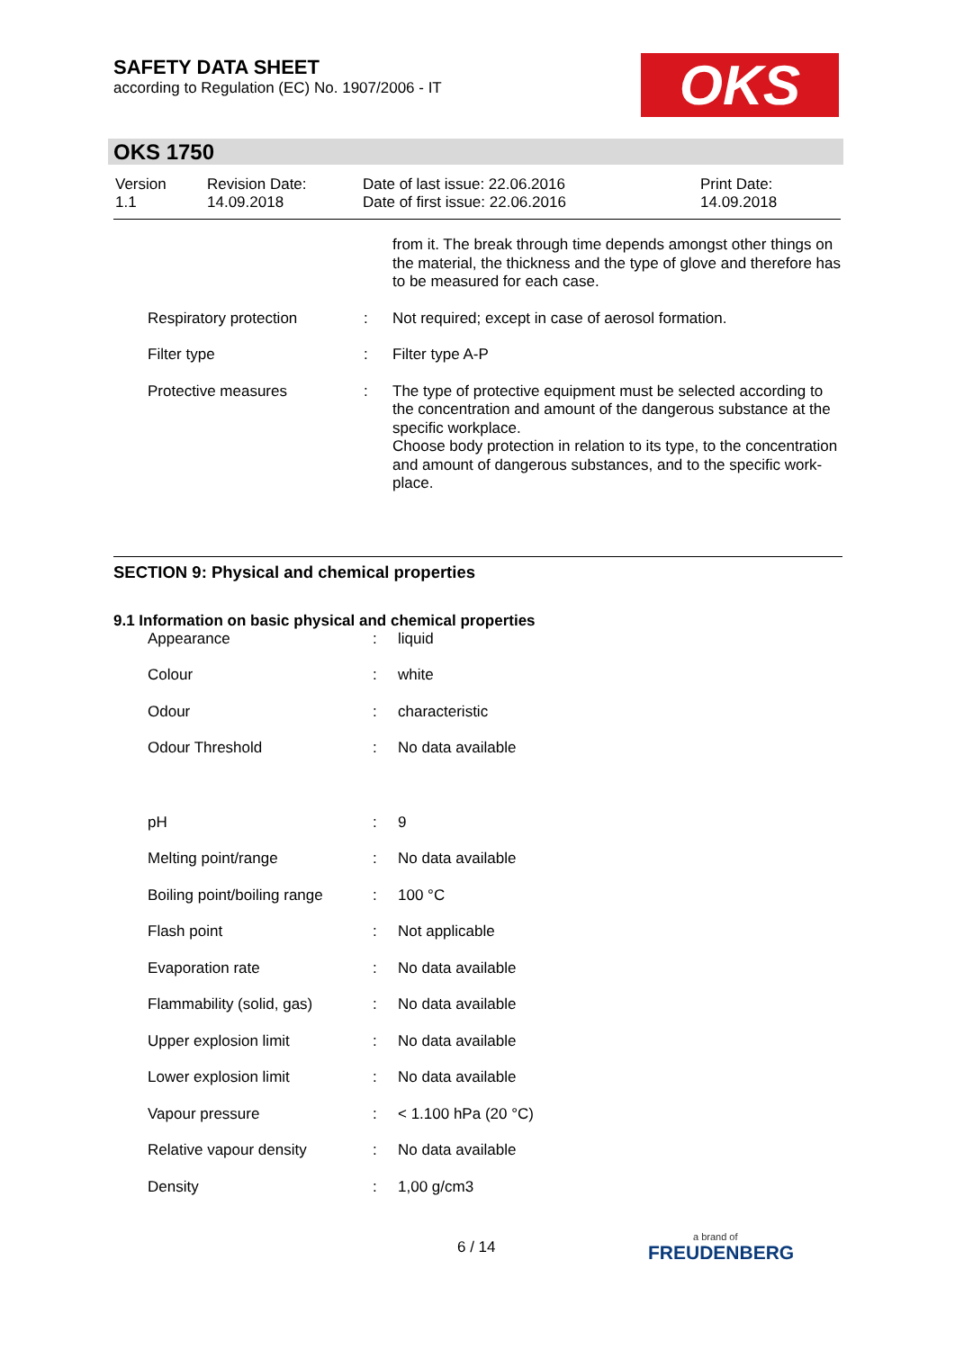SAFETY DATA SHEET
according to Regulation (EC) No. 1907/2006 - IT
OKS
OKS 1750
| Version 1.1 | Revision Date: 14.09.2018 | Date of last issue: 22.06.2016 Date of first issue: 22.06.2016 | Print Date: 14.09.2018 |
| | | | from it. The break through time depends amongst other things on the material, the thickness and the type of glove and therefore has to be measured for each case. |
| | Respiratory protection | : | Not required; except in case of aerosol formation. |
| | Filter type | : | Filter type A-P |
| | Protective measures | : | The type of protective equipment must be selected according to the concentration and amount of the dangerous substance at the specific workplace. Choose body protection in relation to its type, to the concentration and amount of dangerous substances, and to the specific work-place. |
SECTION 9: Physical and chemical properties
9.1 Information on basic physical and chemical properties
| | Appearance | : | liquid |
| | Colour | : | white |
| | Odour | : | characteristic |
| | Odour Threshold | : | No data available |
| | pH | : | 9 |
| | Melting point/range | : | No data available |
| | Boiling point/boiling range | : | 100 °C |
| | Flash point | : | Not applicable |
| | Evaporation rate | : | No data available |
| | Flammability (solid, gas) | : | No data available |
| | Upper explosion limit | : | No data available |
| | Lower explosion limit | : | No data available |
| | Vapour pressure | : | < 1.100 hPa (20 °C) |
| | Relative vapour density | : | No data available |
| | Density | : | 1,00 g/cm3 |
6 / 14
a brand of
FREUDENBERG